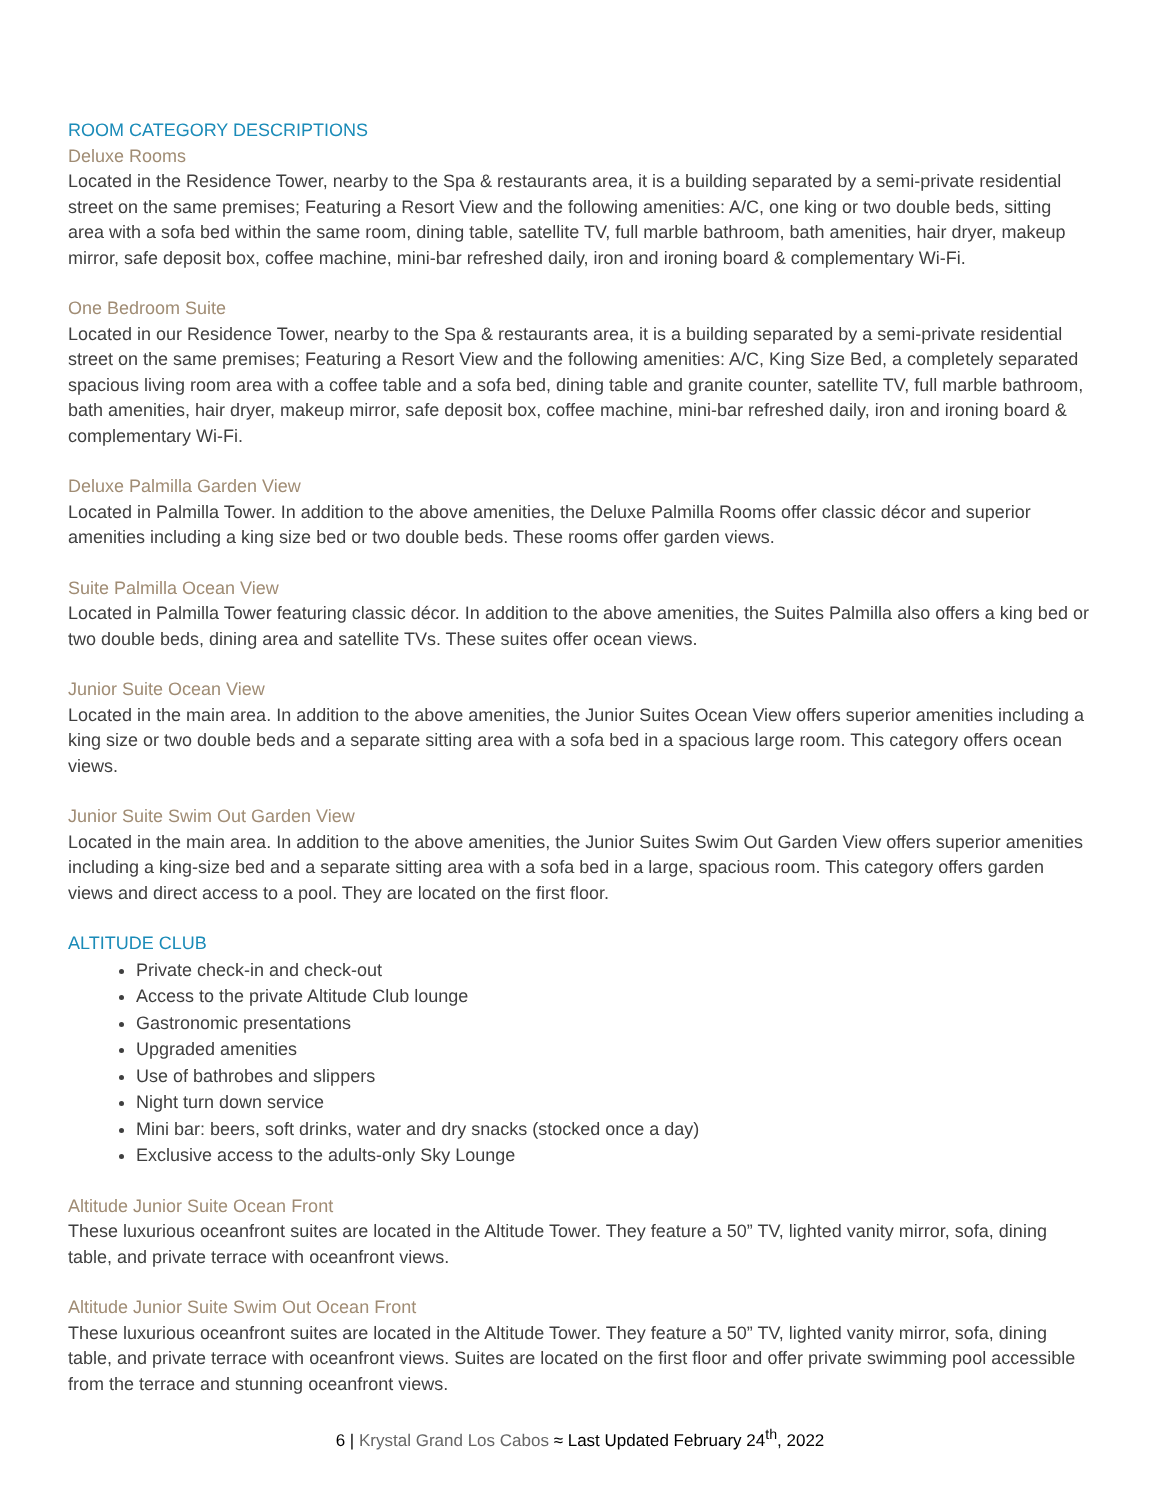ROOM CATEGORY DESCRIPTIONS
Deluxe Rooms
Located in the Residence Tower, nearby to the Spa & restaurants area, it is a building separated by a semi-private residential street on the same premises; Featuring a Resort View and the following amenities: A/C, one king or two double beds, sitting area with a sofa bed within the same room, dining table, satellite TV, full marble bathroom, bath amenities, hair dryer, makeup mirror, safe deposit box, coffee machine, mini-bar refreshed daily, iron and ironing board & complementary Wi-Fi.
One Bedroom Suite
Located in our Residence Tower, nearby to the Spa & restaurants area, it is a building separated by a semi-private residential street on the same premises; Featuring a Resort View and the following amenities: A/C, King Size Bed, a completely separated spacious living room area with a coffee table and a sofa bed, dining table and granite counter, satellite TV, full marble bathroom, bath amenities, hair dryer, makeup mirror, safe deposit box, coffee machine, mini-bar refreshed daily, iron and ironing board & complementary Wi-Fi.
Deluxe Palmilla Garden View
Located in Palmilla Tower. In addition to the above amenities, the Deluxe Palmilla Rooms offer classic décor and superior amenities including a king size bed or two double beds. These rooms offer garden views.
Suite Palmilla Ocean View
Located in Palmilla Tower featuring classic décor. In addition to the above amenities, the Suites Palmilla also offers a king bed or two double beds, dining area and satellite TVs. These suites offer ocean views.
Junior Suite Ocean View
Located in the main area. In addition to the above amenities, the Junior Suites Ocean View offers superior amenities including a king size or two double beds and a separate sitting area with a sofa bed in a spacious large room. This category offers ocean views.
Junior Suite Swim Out Garden View
Located in the main area. In addition to the above amenities, the Junior Suites Swim Out Garden View offers superior amenities including a king-size bed and a separate sitting area with a sofa bed in a large, spacious room. This category offers garden views and direct access to a pool. They are located on the first floor.
ALTITUDE CLUB
Private check-in and check-out
Access to the private Altitude Club lounge
Gastronomic presentations
Upgraded amenities
Use of bathrobes and slippers
Night turn down service
Mini bar: beers, soft drinks, water and dry snacks (stocked once a day)
Exclusive access to the adults-only Sky Lounge
Altitude Junior Suite Ocean Front
These luxurious oceanfront suites are located in the Altitude Tower. They feature a 50” TV, lighted vanity mirror, sofa, dining table, and private terrace with oceanfront views.
Altitude Junior Suite Swim Out Ocean Front
These luxurious oceanfront suites are located in the Altitude Tower. They feature a 50” TV, lighted vanity mirror, sofa, dining table, and private terrace with oceanfront views. Suites are located on the first floor and offer private swimming pool accessible from the terrace and stunning oceanfront views.
6 | Krystal Grand Los Cabos ≈ Last Updated February 24<sup>th</sup>, 2022